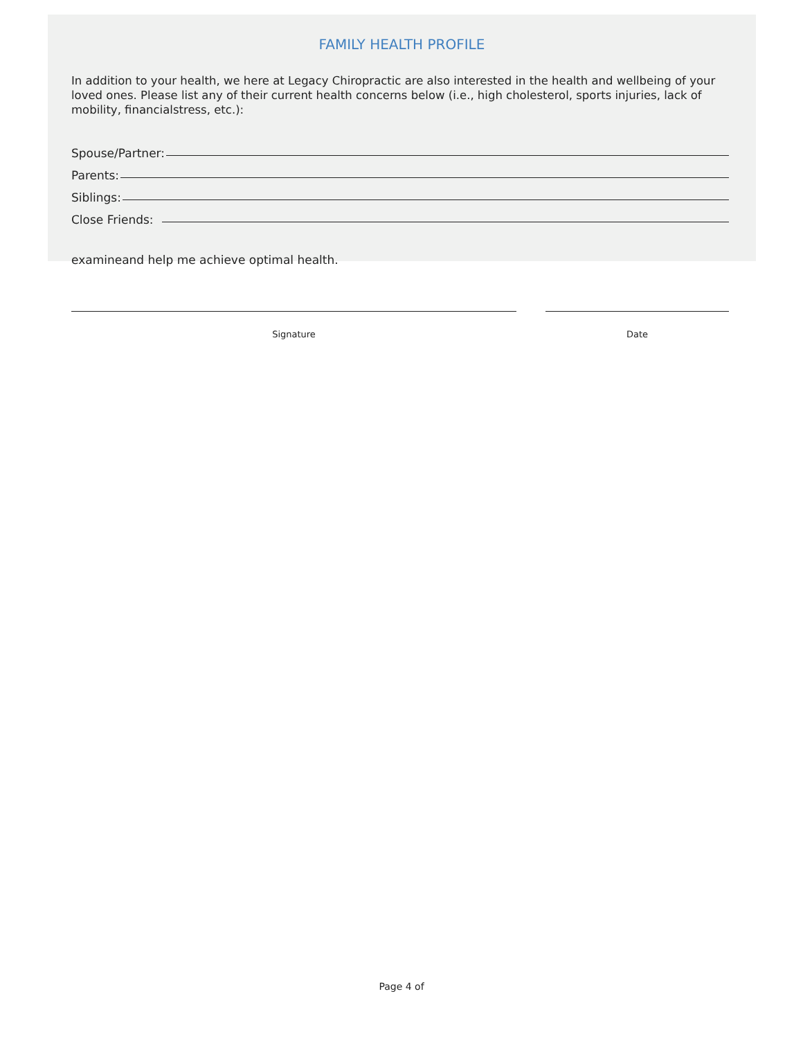FAMILY HEALTH PROFILE
In addition to your health, we here at Legacy Chiropractic are also interested in the health and wellbeing of your loved ones. Please list any of their current health concerns below (i.e., high cholesterol, sports injuries, lack of mobility, financialstress, etc.):
Spouse/Partner:
Parents:
Siblings:
Close Friends:
examineand help me achieve optimal health.
Signature Date
Page 4 of